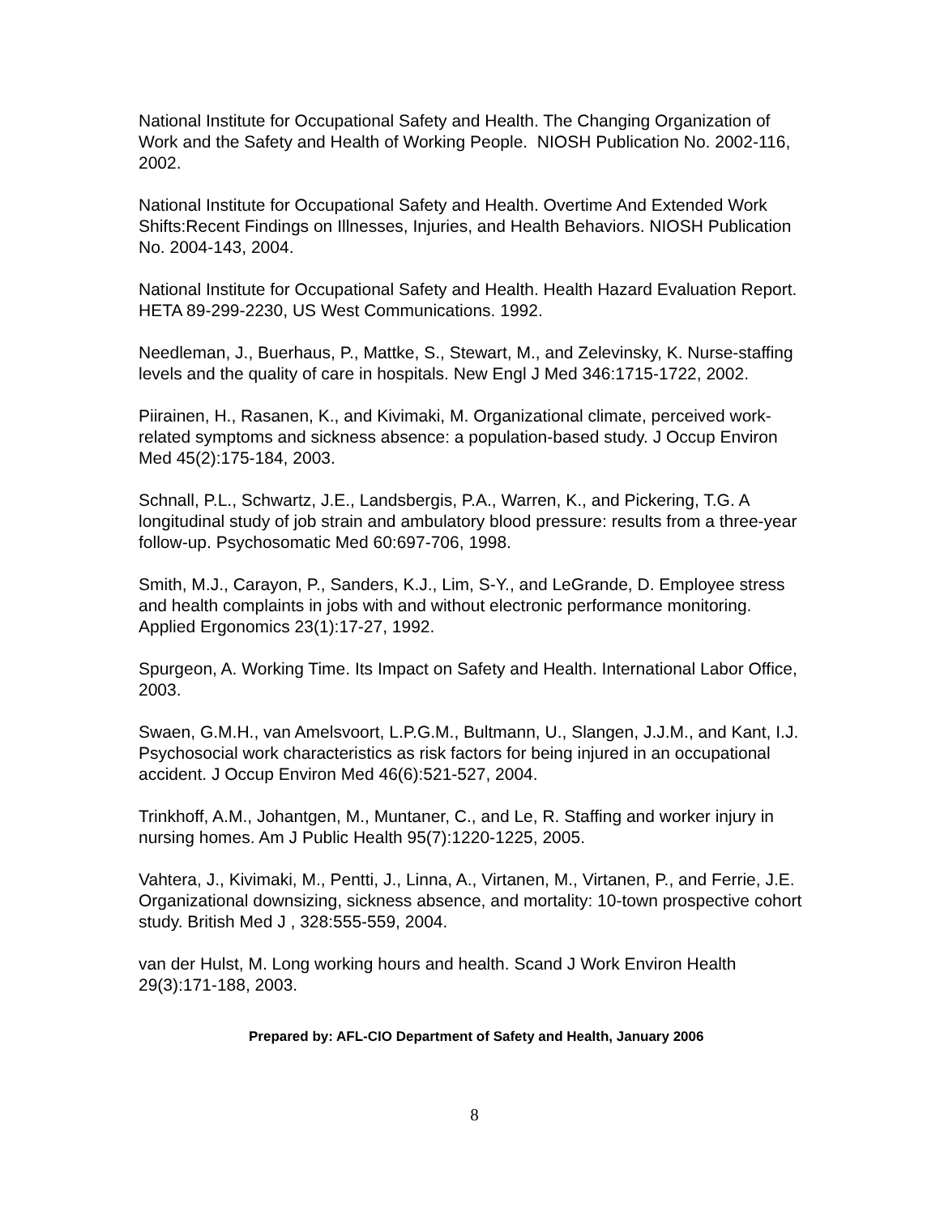National Institute for Occupational Safety and Health. The Changing Organization of Work and the Safety and Health of Working People. NIOSH Publication No. 2002-116, 2002.
National Institute for Occupational Safety and Health. Overtime And Extended Work Shifts:Recent Findings on Illnesses, Injuries, and Health Behaviors. NIOSH Publication No. 2004-143, 2004.
National Institute for Occupational Safety and Health. Health Hazard Evaluation Report. HETA 89-299-2230, US West Communications. 1992.
Needleman, J., Buerhaus, P., Mattke, S., Stewart, M., and Zelevinsky, K. Nurse-staffing levels and the quality of care in hospitals. New Engl J Med 346:1715-1722, 2002.
Piirainen, H., Rasanen, K., and Kivimaki, M. Organizational climate, perceived work-related symptoms and sickness absence: a population-based study. J Occup Environ Med 45(2):175-184, 2003.
Schnall, P.L., Schwartz, J.E., Landsbergis, P.A., Warren, K., and Pickering, T.G. A longitudinal study of job strain and ambulatory blood pressure: results from a three-year follow-up. Psychosomatic Med 60:697-706, 1998.
Smith, M.J., Carayon, P., Sanders, K.J., Lim, S-Y., and LeGrande, D. Employee stress and health complaints in jobs with and without electronic performance monitoring. Applied Ergonomics 23(1):17-27, 1992.
Spurgeon, A. Working Time. Its Impact on Safety and Health. International Labor Office, 2003.
Swaen, G.M.H., van Amelsvoort, L.P.G.M., Bultmann, U., Slangen, J.J.M., and Kant, I.J. Psychosocial work characteristics as risk factors for being injured in an occupational accident. J Occup Environ Med 46(6):521-527, 2004.
Trinkhoff, A.M., Johantgen, M., Muntaner, C., and Le, R. Staffing and worker injury in nursing homes. Am J Public Health 95(7):1220-1225, 2005.
Vahtera, J., Kivimaki, M., Pentti, J., Linna, A., Virtanen, M., Virtanen, P., and Ferrie, J.E. Organizational downsizing, sickness absence, and mortality: 10-town prospective cohort study. British Med J , 328:555-559, 2004.
van der Hulst, M. Long working hours and health. Scand J Work Environ Health 29(3):171-188, 2003.
Prepared by: AFL-CIO Department of Safety and Health, January 2006
8